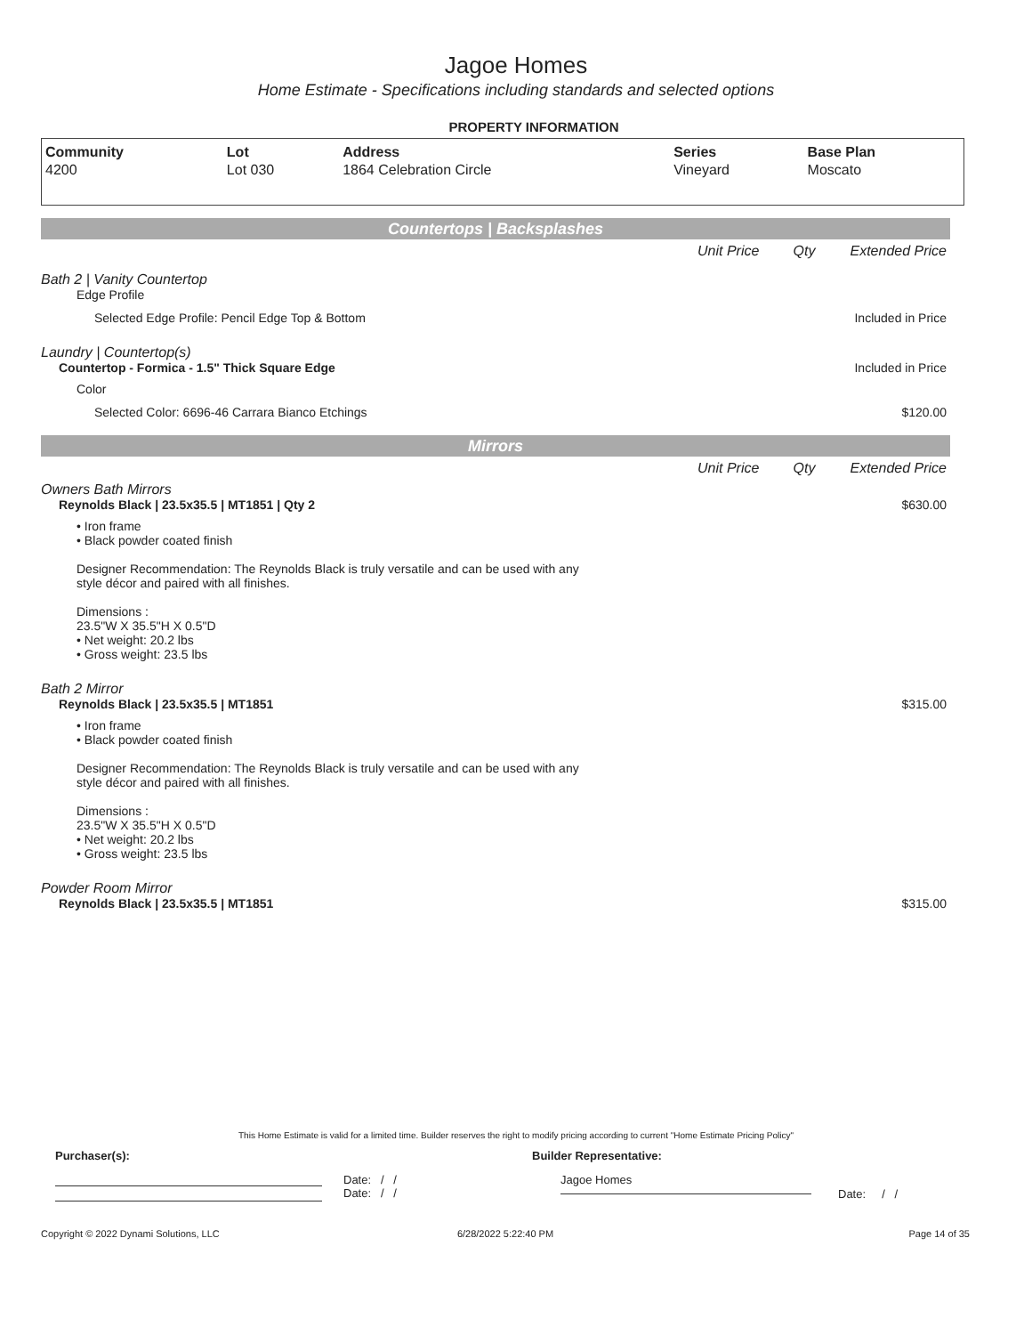Jagoe Homes
Home Estimate - Specifications including standards and selected options
PROPERTY INFORMATION
| Community | Lot | Address | Series | Base Plan |
| --- | --- | --- | --- | --- |
| 4200 | Lot 030 | 1864 Celebration Circle | Vineyard | Moscato |
Countertops | Backsplashes
Unit Price Qty Extended Price
Bath 2 | Vanity Countertop
Edge Profile
Selected Edge Profile: Pencil Edge Top & Bottom
Included in Price
Laundry | Countertop(s)
Countertop - Formica - 1.5" Thick Square Edge
Included in Price
Color
Selected Color: 6696-46 Carrara Bianco Etchings
$120.00
Mirrors
Unit Price Qty Extended Price
Owners Bath Mirrors
Reynolds Black | 23.5x35.5 | MT1851 | Qty 2
$630.00
• Iron frame
• Black powder coated finish
Designer Recommendation: The Reynolds Black is truly versatile and can be used with any
style décor and paired with all finishes.
Dimensions :
23.5"W X 35.5"H X 0.5"D
• Net weight: 20.2 lbs
• Gross weight: 23.5 lbs
Bath 2 Mirror
Reynolds Black | 23.5x35.5 | MT1851
$315.00
• Iron frame
• Black powder coated finish
Designer Recommendation: The Reynolds Black is truly versatile and can be used with any
style décor and paired with all finishes.
Dimensions :
23.5"W X 35.5"H X 0.5"D
• Net weight: 20.2 lbs
• Gross weight: 23.5 lbs
Powder Room Mirror
Reynolds Black | 23.5x35.5 | MT1851
$315.00
This Home Estimate is valid for a limited time. Builder reserves the right to modify pricing according to current "Home Estimate Pricing Policy"
Purchaser(s): Builder Representative:
Date: / /
Date: / /
Jagoe Homes
Date: / /
Copyright © 2022 Dynami Solutions, LLC 6/28/2022 5:22:40 PM Page 14 of 35